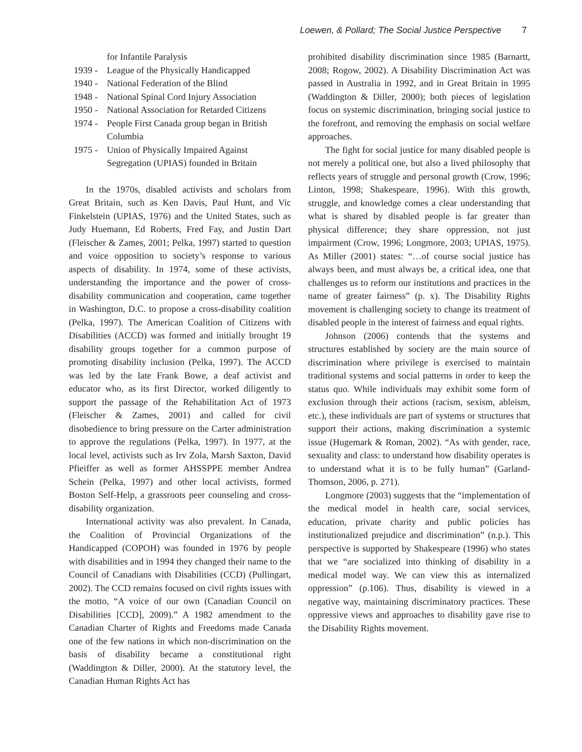Loewen, & Pollard; The Social Justice Perspective 7
for Infantile Paralysis
1939 - League of the Physically Handicapped
1940 - National Federation of the Blind
1948 - National Spinal Cord Injury Association
1950 - National Association for Retarded Citizens
1974 - People First Canada group began in British Columbia
1975 - Union of Physically Impaired Against Segregation (UPIAS) founded in Britain
In the 1970s, disabled activists and scholars from Great Britain, such as Ken Davis, Paul Hunt, and Vic Finkelstein (UPIAS, 1976) and the United States, such as Judy Huemann, Ed Roberts, Fred Fay, and Justin Dart (Fleischer & Zames, 2001; Pelka, 1997) started to question and voice opposition to society’s response to various aspects of disability. In 1974, some of these activists, understanding the importance and the power of cross-disability communication and cooperation, came together in Washington, D.C. to propose a cross-disability coalition (Pelka, 1997). The American Coalition of Citizens with Disabilities (ACCD) was formed and initially brought 19 disability groups together for a common purpose of promoting disability inclusion (Pelka, 1997). The ACCD was led by the late Frank Bowe, a deaf activist and educator who, as its first Director, worked diligently to support the passage of the Rehabilitation Act of 1973 (Fleischer & Zames, 2001) and called for civil disobedience to bring pressure on the Carter administration to approve the regulations (Pelka, 1997). In 1977, at the local level, activists such as Irv Zola, Marsh Saxton, David Pfieiffer as well as former AHSSPPE member Andrea Schein (Pelka, 1997) and other local activists, formed Boston Self-Help, a grassroots peer counseling and cross-disability organization.
International activity was also prevalent. In Canada, the Coalition of Provincial Organizations of the Handicapped (COPOH) was founded in 1976 by people with disabilities and in 1994 they changed their name to the Council of Canadians with Disabilities (CCD) (Pullingart, 2002). The CCD remains focused on civil rights issues with the motto, “A voice of our own (Canadian Council on Disabilities [CCD], 2009).” A 1982 amendment to the Canadian Charter of Rights and Freedoms made Canada one of the few nations in which non-discrimination on the basis of disability became a constitutional right (Waddington & Diller, 2000). At the statutory level, the Canadian Human Rights Act has
prohibited disability discrimination since 1985 (Barnartt, 2008; Rogow, 2002). A Disability Discrimination Act was passed in Australia in 1992, and in Great Britain in 1995 (Waddington & Diller, 2000); both pieces of legislation focus on systemic discrimination, bringing social justice to the forefront, and removing the emphasis on social welfare approaches.
The fight for social justice for many disabled people is not merely a political one, but also a lived philosophy that reflects years of struggle and personal growth (Crow, 1996; Linton, 1998; Shakespeare, 1996). With this growth, struggle, and knowledge comes a clear understanding that what is shared by disabled people is far greater than physical difference; they share oppression, not just impairment (Crow, 1996; Longmore, 2003; UPIAS, 1975). As Miller (2001) states: “…of course social justice has always been, and must always be, a critical idea, one that challenges us to reform our institutions and practices in the name of greater fairness” (p. x). The Disability Rights movement is challenging society to change its treatment of disabled people in the interest of fairness and equal rights.
Johnson (2006) contends that the systems and structures established by society are the main source of discrimination where privilege is exercised to maintain traditional systems and social patterns in order to keep the status quo. While individuals may exhibit some form of exclusion through their actions (racism, sexism, ableism, etc.), these individuals are part of systems or structures that support their actions, making discrimination a systemic issue (Hugemark & Roman, 2002). “As with gender, race, sexuality and class: to understand how disability operates is to understand what it is to be fully human” (Garland-Thomson, 2006, p. 271).
Longmore (2003) suggests that the “implementation of the medical model in health care, social services, education, private charity and public policies has institutionalized prejudice and discrimination” (n.p.). This perspective is supported by Shakespeare (1996) who states that we “are socialized into thinking of disability in a medical model way. We can view this as internalized oppression” (p.106). Thus, disability is viewed in a negative way, maintaining discriminatory practices. These oppressive views and approaches to disability gave rise to the Disability Rights movement.